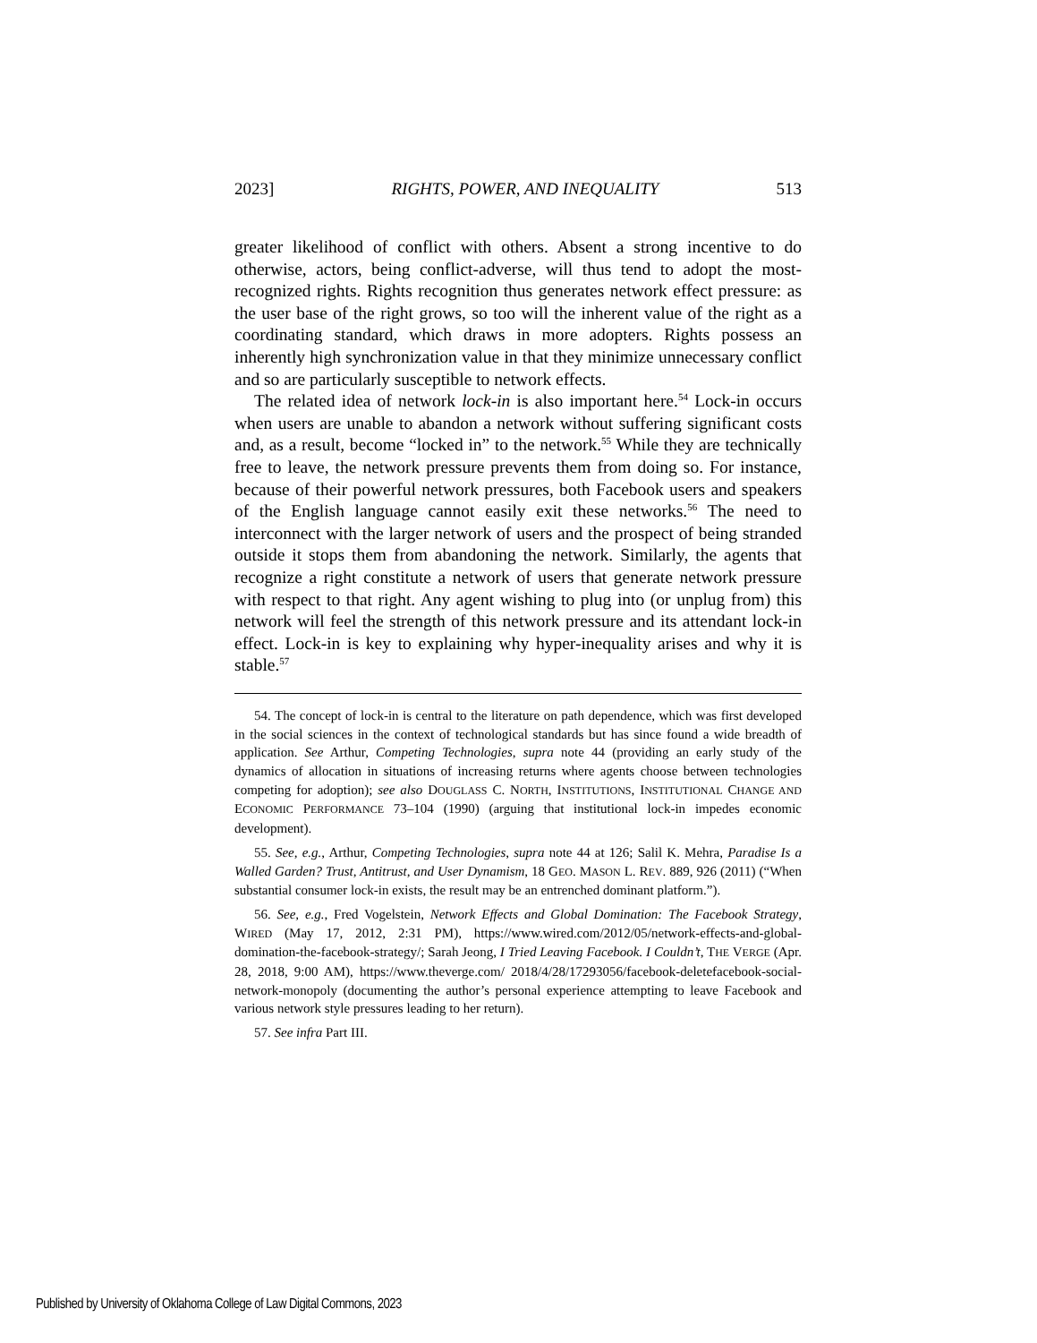2023] RIGHTS, POWER, AND INEQUALITY 513
greater likelihood of conflict with others. Absent a strong incentive to do otherwise, actors, being conflict-adverse, will thus tend to adopt the most-recognized rights. Rights recognition thus generates network effect pressure: as the user base of the right grows, so too will the inherent value of the right as a coordinating standard, which draws in more adopters. Rights possess an inherently high synchronization value in that they minimize unnecessary conflict and so are particularly susceptible to network effects.
The related idea of network lock-in is also important here.<sup>54</sup> Lock-in occurs when users are unable to abandon a network without suffering significant costs and, as a result, become “locked in” to the network.<sup>55</sup> While they are technically free to leave, the network pressure prevents them from doing so. For instance, because of their powerful network pressures, both Facebook users and speakers of the English language cannot easily exit these networks.<sup>56</sup> The need to interconnect with the larger network of users and the prospect of being stranded outside it stops them from abandoning the network. Similarly, the agents that recognize a right constitute a network of users that generate network pressure with respect to that right. Any agent wishing to plug into (or unplug from) this network will feel the strength of this network pressure and its attendant lock-in effect. Lock-in is key to explaining why hyper-inequality arises and why it is stable.<sup>57</sup>
54. The concept of lock-in is central to the literature on path dependence, which was first developed in the social sciences in the context of technological standards but has since found a wide breadth of application. See Arthur, Competing Technologies, supra note 44 (providing an early study of the dynamics of allocation in situations of increasing returns where agents choose between technologies competing for adoption); see also DOUGLASS C. NORTH, INSTITUTIONS, INSTITUTIONAL CHANGE AND ECONOMIC PERFORMANCE 73–104 (1990) (arguing that institutional lock-in impedes economic development).
55. See, e.g., Arthur, Competing Technologies, supra note 44 at 126; Salil K. Mehra, Paradise Is a Walled Garden? Trust, Antitrust, and User Dynamism, 18 GEO. MASON L. REV. 889, 926 (2011) (“When substantial consumer lock-in exists, the result may be an entrenched dominant platform.”).
56. See, e.g., Fred Vogelstein, Network Effects and Global Domination: The Facebook Strategy, WIRED (May 17, 2012, 2:31 PM), https://www.wired.com/2012/05/network-effects-and-global-domination-the-facebook-strategy/; Sarah Jeong, I Tried Leaving Facebook. I Couldn’t, THE VERGE (Apr. 28, 2018, 9:00 AM), https://www.theverge.com/ 2018/4/28/17293056/facebook-deletefacebook-social-network-monopoly (documenting the author’s personal experience attempting to leave Facebook and various network style pressures leading to her return).
57. See infra Part III.
Published by University of Oklahoma College of Law Digital Commons, 2023